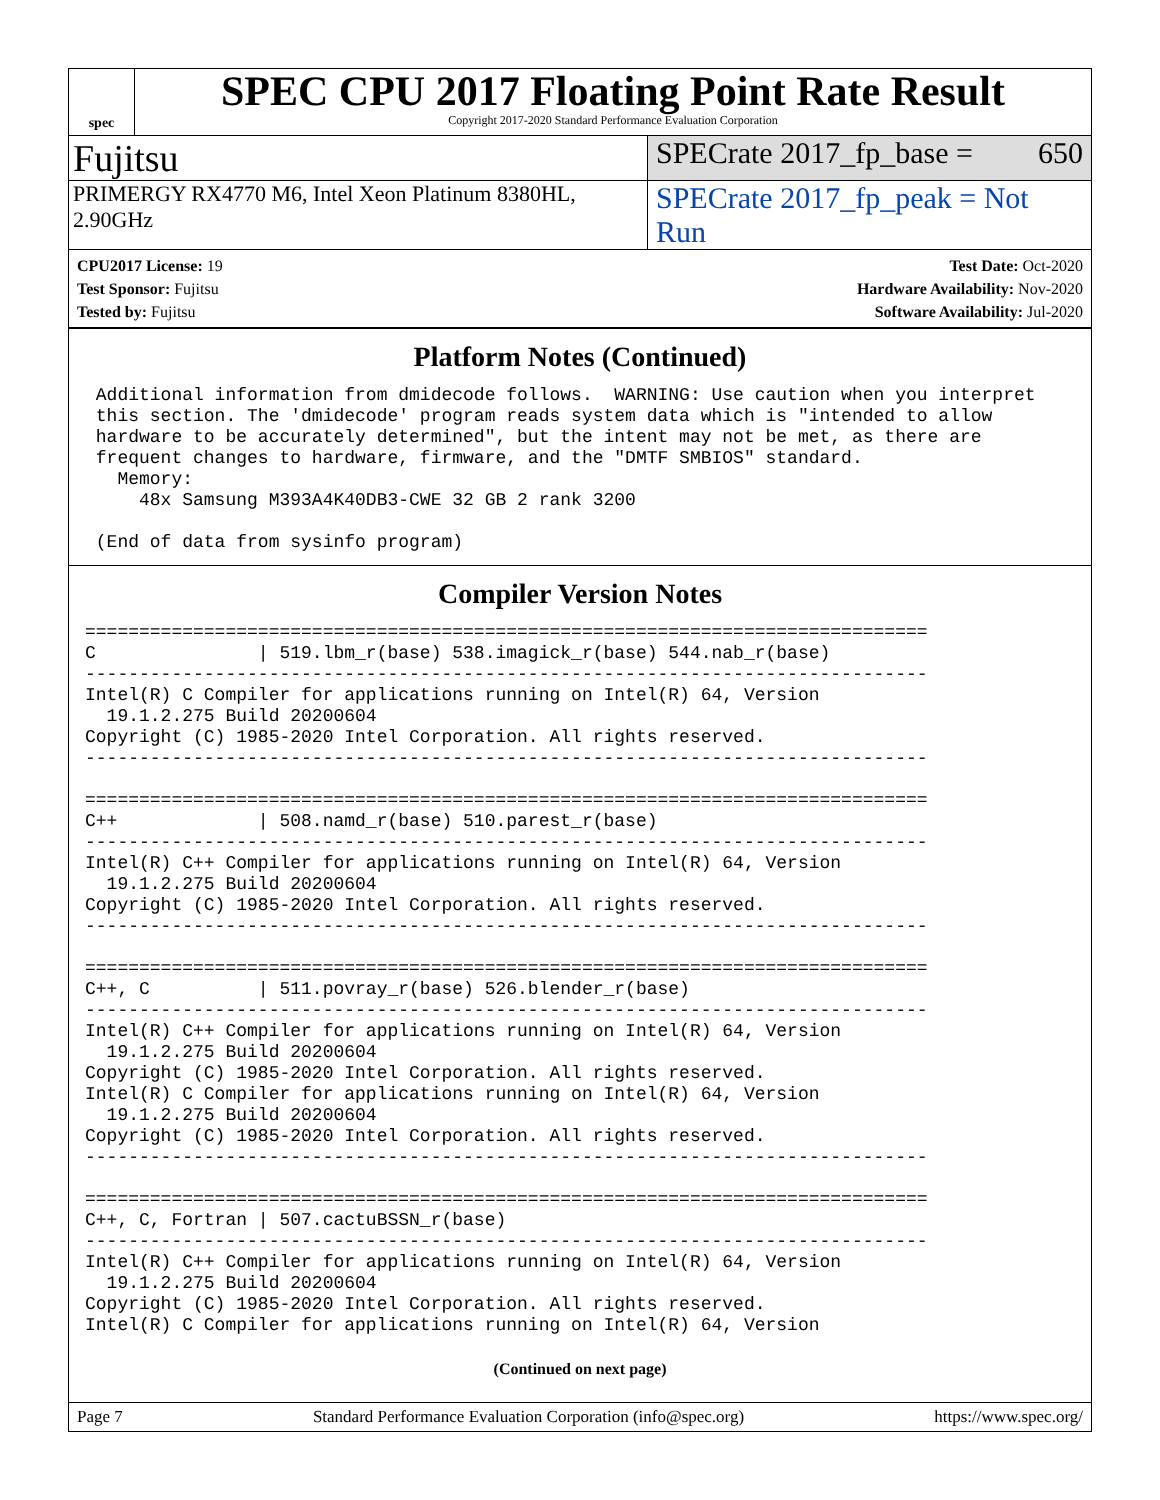spec
SPEC CPU 2017 Floating Point Rate Result
Copyright 2017-2020 Standard Performance Evaluation Corporation
Fujitsu
SPECrate 2017_fp_base = 650
PRIMERGY RX4770 M6, Intel Xeon Platinum 8380HL, 2.90GHz
SPECrate 2017_fp_peak = Not Run
CPU2017 License: 19
Test Sponsor: Fujitsu
Tested by: Fujitsu
Test Date: Oct-2020
Hardware Availability: Nov-2020
Software Availability: Jul-2020
Platform Notes (Continued)
 Additional information from dmidecode follows.  WARNING: Use caution when you interpret
 this section. The 'dmidecode' program reads system data which is "intended to allow
 hardware to be accurately determined", but the intent may not be met, as there are
 frequent changes to hardware, firmware, and the "DMTF SMBIOS" standard.
   Memory:
     48x Samsung M393A4K40DB3-CWE 32 GB 2 rank 3200

 (End of data from sysinfo program)
Compiler Version Notes
==============================================================================
C               | 519.lbm_r(base) 538.imagick_r(base) 544.nab_r(base)
------------------------------------------------------------------------------
Intel(R) C Compiler for applications running on Intel(R) 64, Version
  19.1.2.275 Build 20200604
Copyright (C) 1985-2020 Intel Corporation. All rights reserved.
------------------------------------------------------------------------------

==============================================================================
C++             | 508.namd_r(base) 510.parest_r(base)
------------------------------------------------------------------------------
Intel(R) C++ Compiler for applications running on Intel(R) 64, Version
  19.1.2.275 Build 20200604
Copyright (C) 1985-2020 Intel Corporation. All rights reserved.
------------------------------------------------------------------------------

==============================================================================
C++, C          | 511.povray_r(base) 526.blender_r(base)
------------------------------------------------------------------------------
Intel(R) C++ Compiler for applications running on Intel(R) 64, Version
  19.1.2.275 Build 20200604
Copyright (C) 1985-2020 Intel Corporation. All rights reserved.
Intel(R) C Compiler for applications running on Intel(R) 64, Version
  19.1.2.275 Build 20200604
Copyright (C) 1985-2020 Intel Corporation. All rights reserved.
------------------------------------------------------------------------------

==============================================================================
C++, C, Fortran | 507.cactuBSSN_r(base)
------------------------------------------------------------------------------
Intel(R) C++ Compiler for applications running on Intel(R) 64, Version
  19.1.2.275 Build 20200604
Copyright (C) 1985-2020 Intel Corporation. All rights reserved.
Intel(R) C Compiler for applications running on Intel(R) 64, Version
(Continued on next page)
Page 7 Standard Performance Evaluation Corporation (info@spec.org) https://www.spec.org/